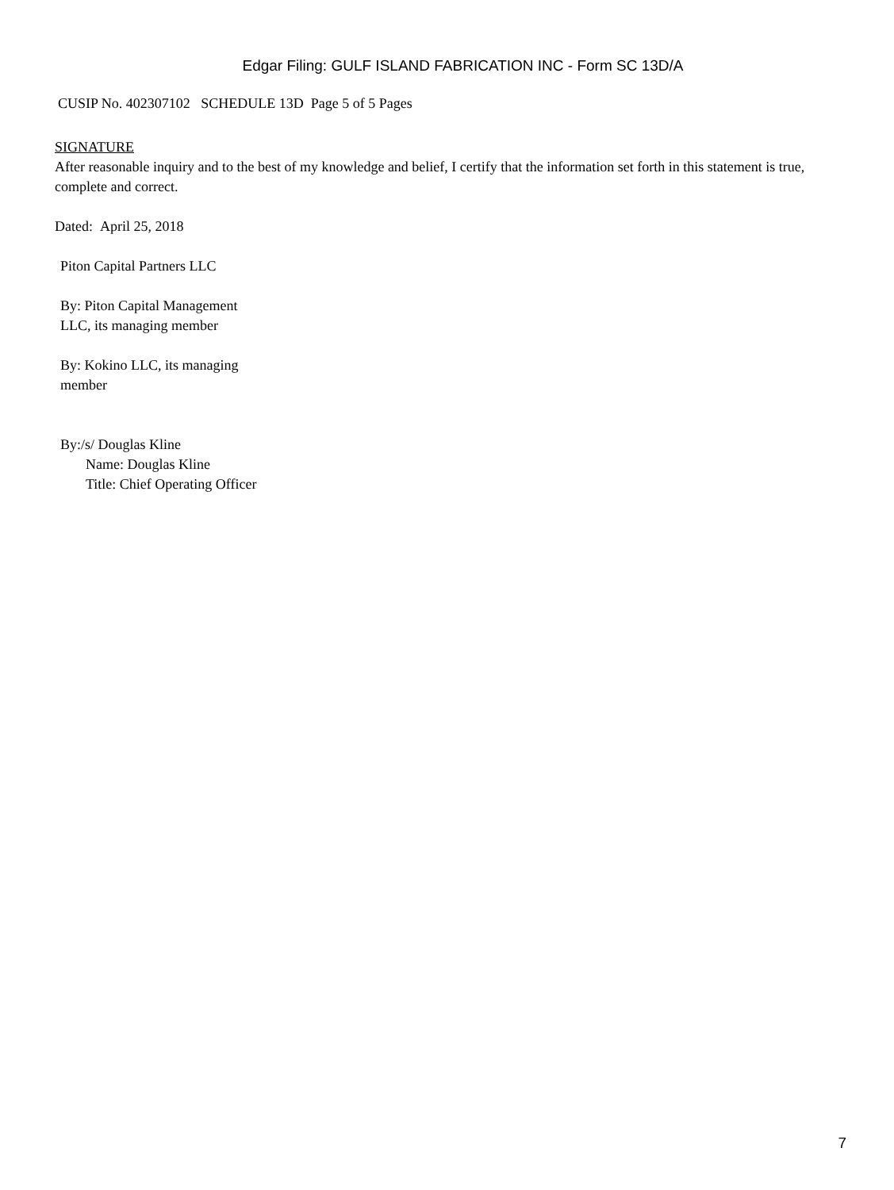Edgar Filing: GULF ISLAND FABRICATION INC - Form SC 13D/A
CUSIP No. 402307102 SCHEDULE 13D Page 5 of 5 Pages
SIGNATURE
After reasonable inquiry and to the best of my knowledge and belief, I certify that the information set forth in this statement is true, complete and correct.
Dated: April 25, 2018
Piton Capital Partners LLC
By: Piton Capital Management
LLC, its managing member
By: Kokino LLC, its managing
member
By:/s/ Douglas Kline
Name: Douglas Kline
Title: Chief Operating Officer
7